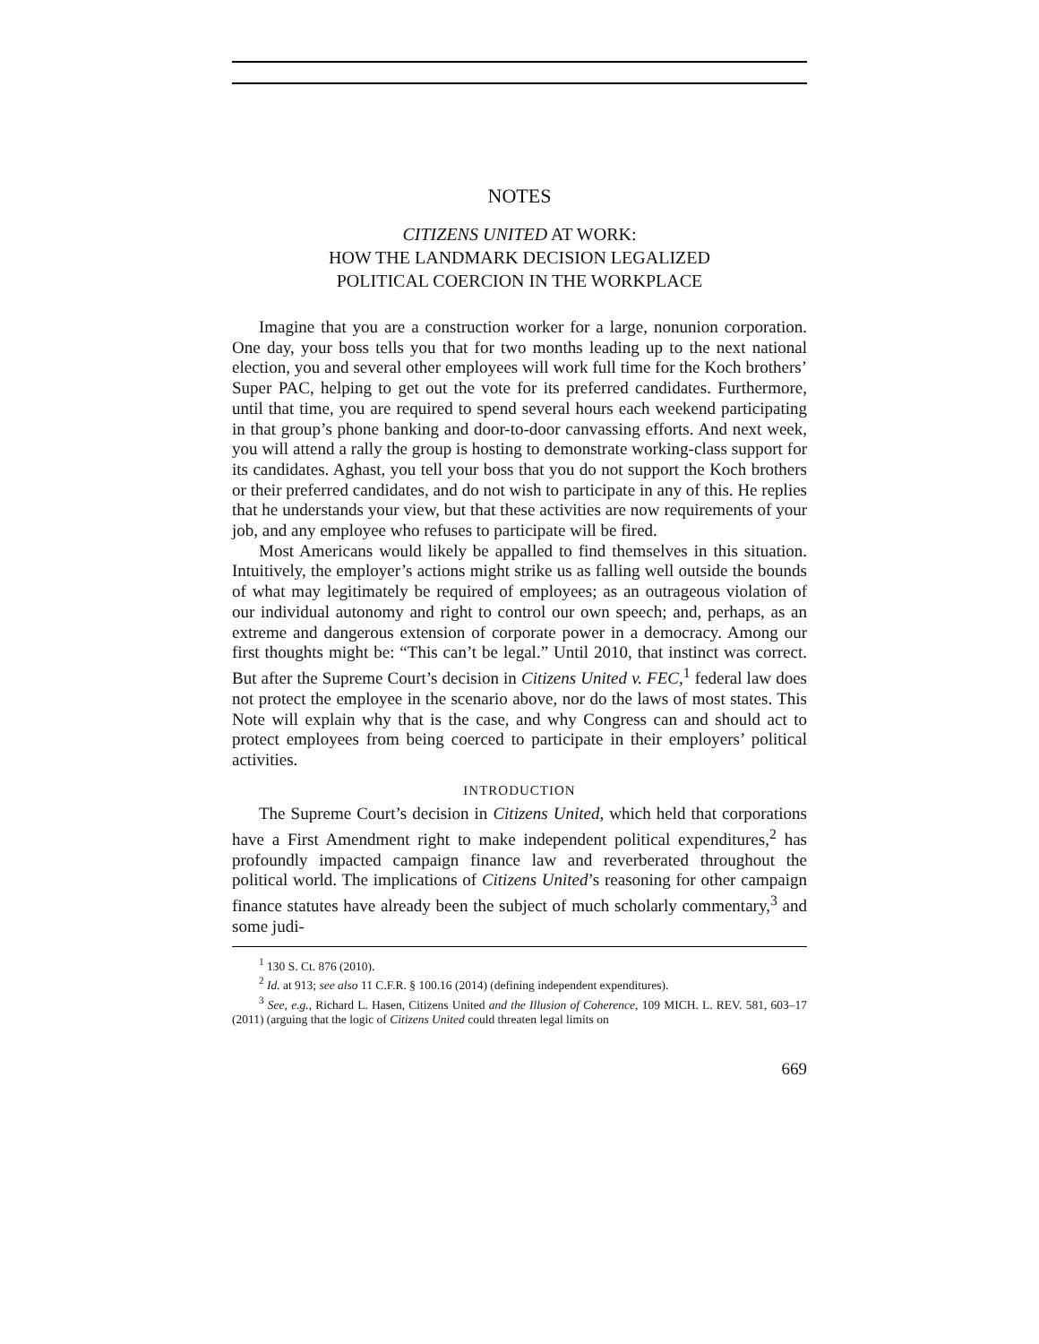NOTES
CITIZENS UNITED AT WORK:
HOW THE LANDMARK DECISION LEGALIZED
POLITICAL COERCION IN THE WORKPLACE
Imagine that you are a construction worker for a large, nonunion corporation. One day, your boss tells you that for two months leading up to the next national election, you and several other employees will work full time for the Koch brothers’ Super PAC, helping to get out the vote for its preferred candidates. Furthermore, until that time, you are required to spend several hours each weekend participating in that group’s phone banking and door-to-door canvassing efforts. And next week, you will attend a rally the group is hosting to demonstrate working-class support for its candidates. Aghast, you tell your boss that you do not support the Koch brothers or their preferred candidates, and do not wish to participate in any of this. He replies that he understands your view, but that these activities are now requirements of your job, and any employee who refuses to participate will be fired.
Most Americans would likely be appalled to find themselves in this situation. Intuitively, the employer’s actions might strike us as falling well outside the bounds of what may legitimately be required of employees; as an outrageous violation of our individual autonomy and right to control our own speech; and, perhaps, as an extreme and dangerous extension of corporate power in a democracy. Among our first thoughts might be: “This can’t be legal.” Until 2010, that instinct was correct. But after the Supreme Court’s decision in Citizens United v. FEC,<sup>1</sup> federal law does not protect the employee in the scenario above, nor do the laws of most states. This Note will explain why that is the case, and why Congress can and should act to protect employees from being coerced to participate in their employers’ political activities.
INTRODUCTION
The Supreme Court’s decision in Citizens United, which held that corporations have a First Amendment right to make independent political expenditures,<sup>2</sup> has profoundly impacted campaign finance law and reverberated throughout the political world. The implications of Citizens United’s reasoning for other campaign finance statutes have already been the subject of much scholarly commentary,<sup>3</sup> and some judi-
<sup>1</sup> 130 S. Ct. 876 (2010).
<sup>2</sup> Id. at 913; see also 11 C.F.R. § 100.16 (2014) (defining independent expenditures).
<sup>3</sup> See, e.g., Richard L. Hasen, Citizens United and the Illusion of Coherence, 109 MICH. L. REV. 581, 603–17 (2011) (arguing that the logic of Citizens United could threaten legal limits on
669